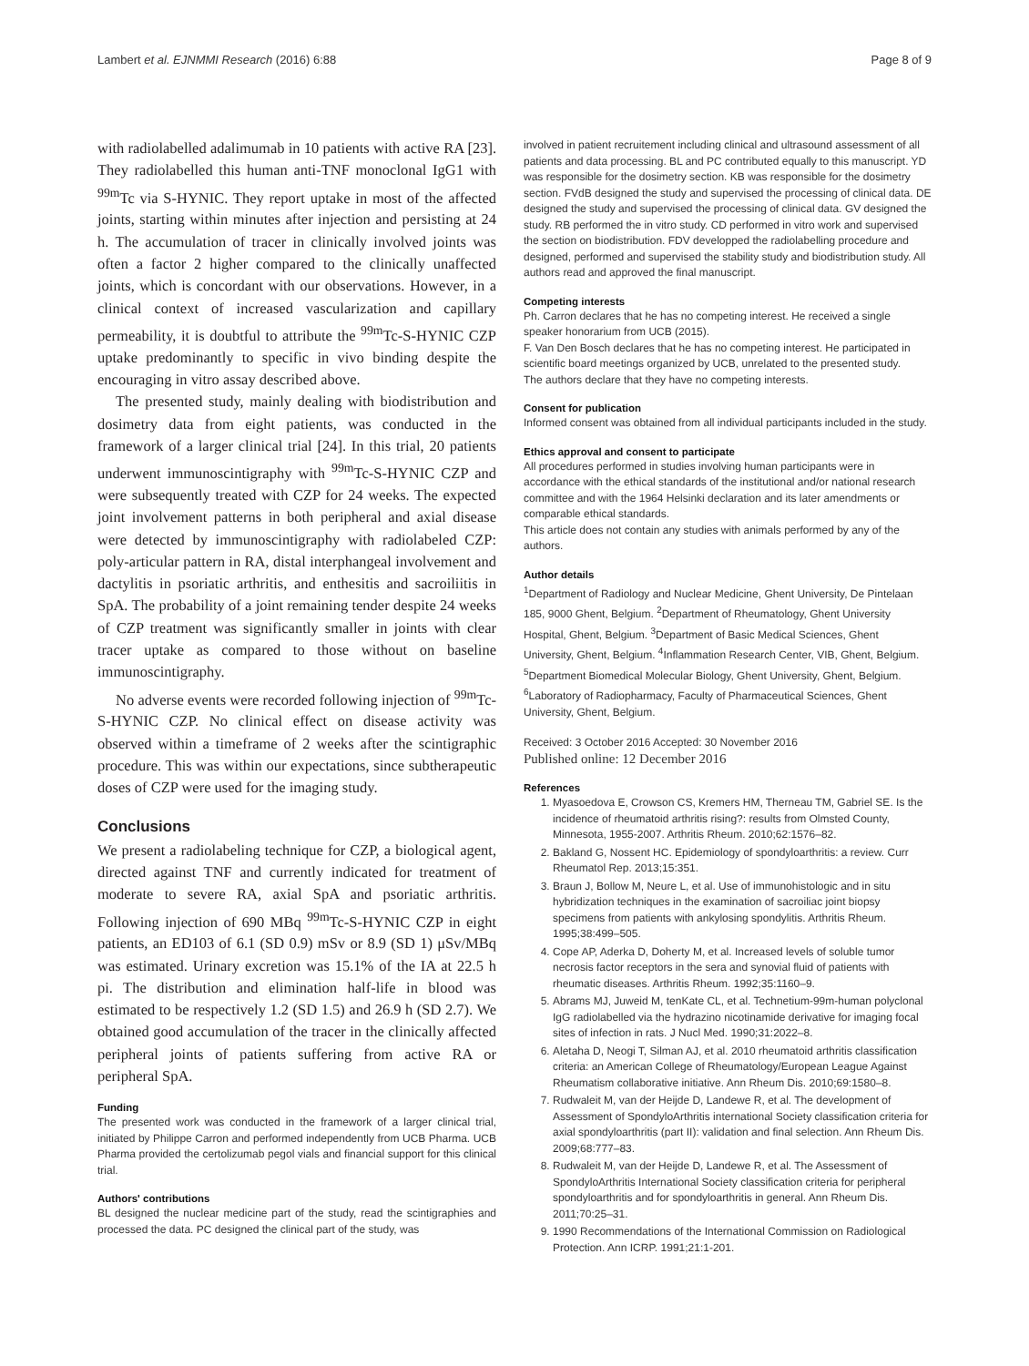Lambert et al. EJNMMI Research (2016) 6:88 Page 8 of 9
with radiolabelled adalimumab in 10 patients with active RA [23]. They radiolabelled this human anti-TNF monoclonal IgG1 with <sup>99m</sup>Tc via S-HYNIC. They report uptake in most of the affected joints, starting within minutes after injection and persisting at 24 h. The accumulation of tracer in clinically involved joints was often a factor 2 higher compared to the clinically unaffected joints, which is concordant with our observations. However, in a clinical context of increased vascularization and capillary permeability, it is doubtful to attribute the <sup>99m</sup>Tc-S-HYNIC CZP uptake predominantly to specific in vivo binding despite the encouraging in vitro assay described above.
The presented study, mainly dealing with biodistribution and dosimetry data from eight patients, was conducted in the framework of a larger clinical trial [24]. In this trial, 20 patients underwent immunoscintigraphy with <sup>99m</sup>Tc-S-HYNIC CZP and were subsequently treated with CZP for 24 weeks. The expected joint involvement patterns in both peripheral and axial disease were detected by immunoscintigraphy with radiolabeled CZP: poly-articular pattern in RA, distal interphangeal involvement and dactylitis in psoriatic arthritis, and enthesitis and sacroiliitis in SpA. The probability of a joint remaining tender despite 24 weeks of CZP treatment was significantly smaller in joints with clear tracer uptake as compared to those without on baseline immunoscintigraphy.
No adverse events were recorded following injection of <sup>99m</sup>Tc-S-HYNIC CZP. No clinical effect on disease activity was observed within a timeframe of 2 weeks after the scintigraphic procedure. This was within our expectations, since subtherapeutic doses of CZP were used for the imaging study.
Conclusions
We present a radiolabeling technique for CZP, a biological agent, directed against TNF and currently indicated for treatment of moderate to severe RA, axial SpA and psoriatic arthritis. Following injection of 690 MBq <sup>99m</sup>Tc-S-HYNIC CZP in eight patients, an ED103 of 6.1 (SD 0.9) mSv or 8.9 (SD 1) μSv/MBq was estimated. Urinary excretion was 15.1% of the IA at 22.5 h pi. The distribution and elimination half-life in blood was estimated to be respectively 1.2 (SD 1.5) and 26.9 h (SD 2.7). We obtained good accumulation of the tracer in the clinically affected peripheral joints of patients suffering from active RA or peripheral SpA.
Funding
The presented work was conducted in the framework of a larger clinical trial, initiated by Philippe Carron and performed independently from UCB Pharma. UCB Pharma provided the certolizumab pegol vials and financial support for this clinical trial.
Authors' contributions
BL designed the nuclear medicine part of the study, read the scintigraphies and processed the data. PC designed the clinical part of the study, was
involved in patient recruitement including clinical and ultrasound assessment of all patients and data processing. BL and PC contributed equally to this manuscript. YD was responsible for the dosimetry section. KB was responsible for the dosimetry section. FVdB designed the study and supervised the processing of clinical data. DE designed the study and supervised the processing of clinical data. GV designed the study. RB performed the in vitro study. CD performed in vitro work and supervised the section on biodistribution. FDV developped the radiolabelling procedure and designed, performed and supervised the stability study and biodistribution study. All authors read and approved the final manuscript.
Competing interests
Ph. Carron declares that he has no competing interest. He received a single speaker honorarium from UCB (2015).
F. Van Den Bosch declares that he has no competing interest. He participated in scientific board meetings organized by UCB, unrelated to the presented study.
The authors declare that they have no competing interests.
Consent for publication
Informed consent was obtained from all individual participants included in the study.
Ethics approval and consent to participate
All procedures performed in studies involving human participants were in accordance with the ethical standards of the institutional and/or national research committee and with the 1964 Helsinki declaration and its later amendments or comparable ethical standards.
This article does not contain any studies with animals performed by any of the authors.
Author details
<sup>1</sup> Department of Radiology and Nuclear Medicine, Ghent University, De Pintelaan 185, 9000 Ghent, Belgium. <sup>2</sup>Department of Rheumatology, Ghent University Hospital, Ghent, Belgium. <sup>3</sup>Department of Basic Medical Sciences, Ghent University, Ghent, Belgium. <sup>4</sup>Inflammation Research Center, VIB, Ghent, Belgium. <sup>5</sup>Department Biomedical Molecular Biology, Ghent University, Ghent, Belgium. <sup>6</sup>Laboratory of Radiopharmacy, Faculty of Pharmaceutical Sciences, Ghent University, Ghent, Belgium.
Received: 3 October 2016 Accepted: 30 November 2016
Published online: 12 December 2016
References
1. Myasoedova E, Crowson CS, Kremers HM, Therneau TM, Gabriel SE. Is the incidence of rheumatoid arthritis rising?: results from Olmsted County, Minnesota, 1955-2007. Arthritis Rheum. 2010;62:1576–82.
2. Bakland G, Nossent HC. Epidemiology of spondyloarthritis: a review. Curr Rheumatol Rep. 2013;15:351.
3. Braun J, Bollow M, Neure L, et al. Use of immunohistologic and in situ hybridization techniques in the examination of sacroiliac joint biopsy specimens from patients with ankylosing spondylitis. Arthritis Rheum. 1995;38:499–505.
4. Cope AP, Aderka D, Doherty M, et al. Increased levels of soluble tumor necrosis factor receptors in the sera and synovial fluid of patients with rheumatic diseases. Arthritis Rheum. 1992;35:1160–9.
5. Abrams MJ, Juweid M, tenKate CL, et al. Technetium-99m-human polyclonal IgG radiolabelled via the hydrazino nicotinamide derivative for imaging focal sites of infection in rats. J Nucl Med. 1990;31:2022–8.
6. Aletaha D, Neogi T, Silman AJ, et al. 2010 rheumatoid arthritis classification criteria: an American College of Rheumatology/European League Against Rheumatism collaborative initiative. Ann Rheum Dis. 2010;69:1580–8.
7. Rudwaleit M, van der Heijde D, Landewe R, et al. The development of Assessment of SpondyloArthritis international Society classification criteria for axial spondyloarthritis (part II): validation and final selection. Ann Rheum Dis. 2009;68:777–83.
8. Rudwaleit M, van der Heijde D, Landewe R, et al. The Assessment of SpondyloArthritis International Society classification criteria for peripheral spondyloarthritis and for spondyloarthritis in general. Ann Rheum Dis. 2011;70:25–31.
9. 1990 Recommendations of the International Commission on Radiological Protection. Ann ICRP. 1991;21:1-201.